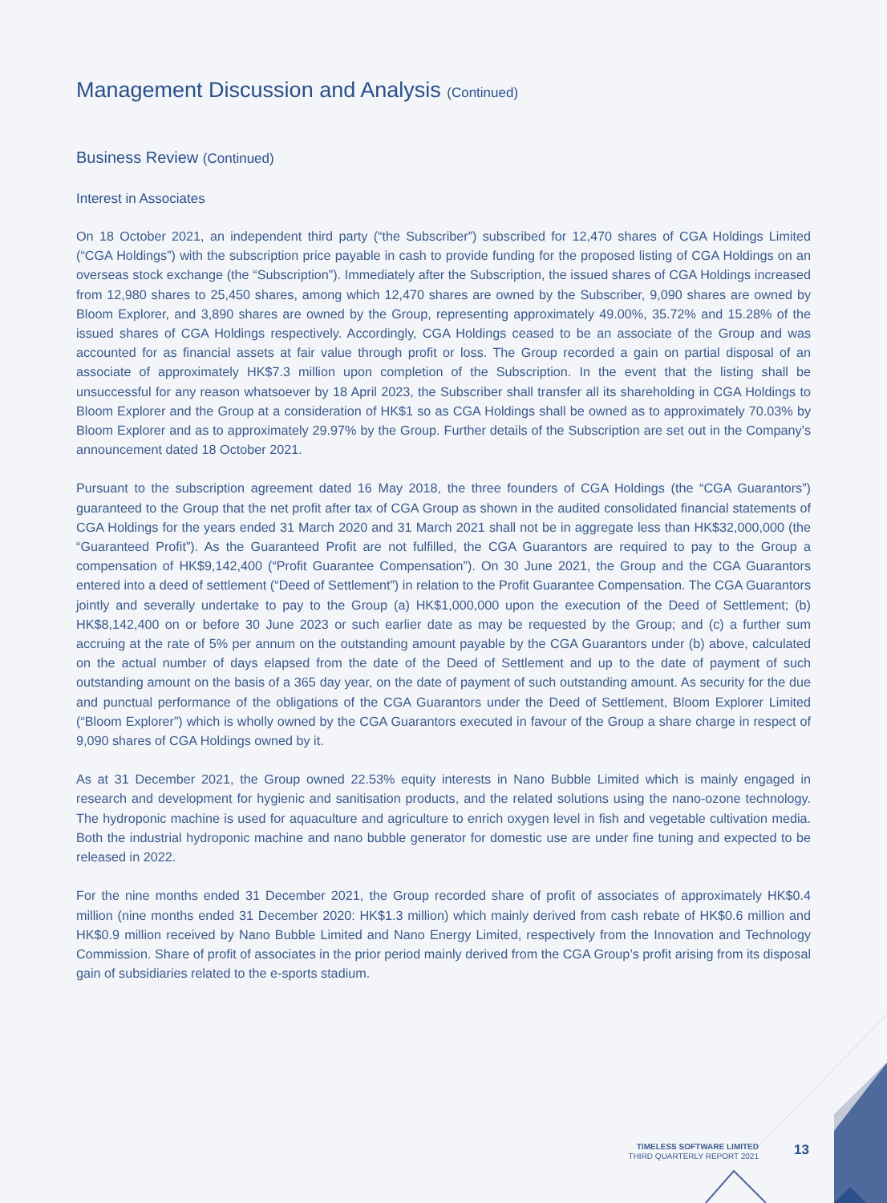Management Discussion and Analysis (Continued)
Business Review (Continued)
Interest in Associates
On 18 October 2021, an independent third party (“the Subscriber”) subscribed for 12,470 shares of CGA Holdings Limited (“CGA Holdings”) with the subscription price payable in cash to provide funding for the proposed listing of CGA Holdings on an overseas stock exchange (the “Subscription”). Immediately after the Subscription, the issued shares of CGA Holdings increased from 12,980 shares to 25,450 shares, among which 12,470 shares are owned by the Subscriber, 9,090 shares are owned by Bloom Explorer, and 3,890 shares are owned by the Group, representing approximately 49.00%, 35.72% and 15.28% of the issued shares of CGA Holdings respectively. Accordingly, CGA Holdings ceased to be an associate of the Group and was accounted for as financial assets at fair value through profit or loss. The Group recorded a gain on partial disposal of an associate of approximately HK$7.3 million upon completion of the Subscription. In the event that the listing shall be unsuccessful for any reason whatsoever by 18 April 2023, the Subscriber shall transfer all its shareholding in CGA Holdings to Bloom Explorer and the Group at a consideration of HK$1 so as CGA Holdings shall be owned as to approximately 70.03% by Bloom Explorer and as to approximately 29.97% by the Group. Further details of the Subscription are set out in the Company’s announcement dated 18 October 2021.
Pursuant to the subscription agreement dated 16 May 2018, the three founders of CGA Holdings (the “CGA Guarantors”) guaranteed to the Group that the net profit after tax of CGA Group as shown in the audited consolidated financial statements of CGA Holdings for the years ended 31 March 2020 and 31 March 2021 shall not be in aggregate less than HK$32,000,000 (the “Guaranteed Profit”). As the Guaranteed Profit are not fulfilled, the CGA Guarantors are required to pay to the Group a compensation of HK$9,142,400 (“Profit Guarantee Compensation”). On 30 June 2021, the Group and the CGA Guarantors entered into a deed of settlement (“Deed of Settlement”) in relation to the Profit Guarantee Compensation. The CGA Guarantors jointly and severally undertake to pay to the Group (a) HK$1,000,000 upon the execution of the Deed of Settlement; (b) HK$8,142,400 on or before 30 June 2023 or such earlier date as may be requested by the Group; and (c) a further sum accruing at the rate of 5% per annum on the outstanding amount payable by the CGA Guarantors under (b) above, calculated on the actual number of days elapsed from the date of the Deed of Settlement and up to the date of payment of such outstanding amount on the basis of a 365 day year, on the date of payment of such outstanding amount. As security for the due and punctual performance of the obligations of the CGA Guarantors under the Deed of Settlement, Bloom Explorer Limited (“Bloom Explorer”) which is wholly owned by the CGA Guarantors executed in favour of the Group a share charge in respect of 9,090 shares of CGA Holdings owned by it.
As at 31 December 2021, the Group owned 22.53% equity interests in Nano Bubble Limited which is mainly engaged in research and development for hygienic and sanitisation products, and the related solutions using the nano-ozone technology. The hydroponic machine is used for aquaculture and agriculture to enrich oxygen level in fish and vegetable cultivation media. Both the industrial hydroponic machine and nano bubble generator for domestic use are under fine tuning and expected to be released in 2022.
For the nine months ended 31 December 2021, the Group recorded share of profit of associates of approximately HK$0.4 million (nine months ended 31 December 2020: HK$1.3 million) which mainly derived from cash rebate of HK$0.6 million and HK$0.9 million received by Nano Bubble Limited and Nano Energy Limited, respectively from the Innovation and Technology Commission. Share of profit of associates in the prior period mainly derived from the CGA Group’s profit arising from its disposal gain of subsidiaries related to the e-sports stadium.
TIMELESS SOFTWARE LIMITED
THIRD QUARTERLY REPORT 2021
13